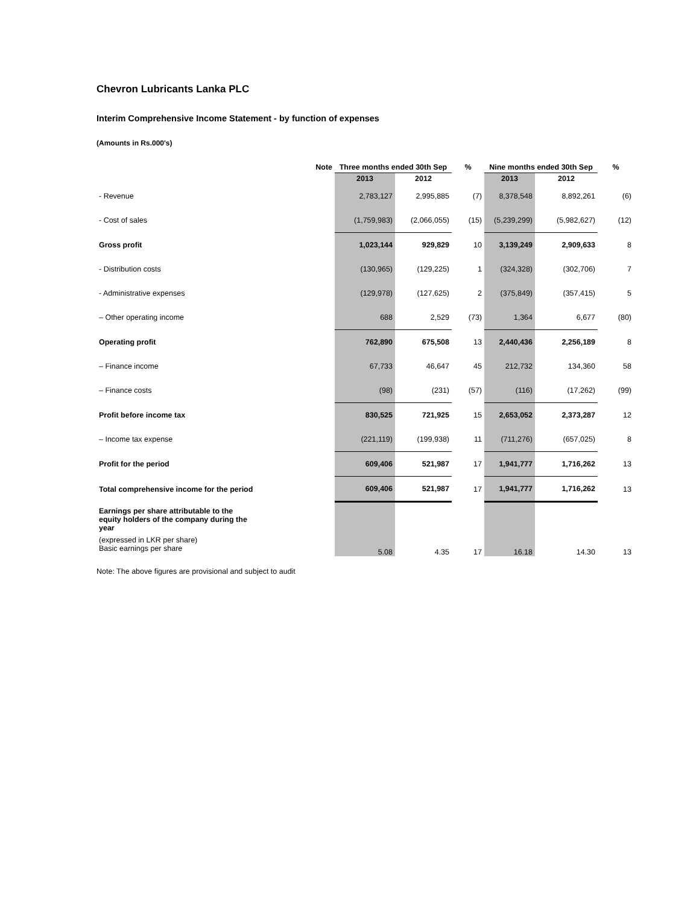Chevron Lubricants Lanka PLC
Interim Comprehensive Income Statement - by function of expenses
(Amounts in Rs.000's)
| | Note | Three months ended 30th Sep | | % | Nine months ended 30th Sep | | % |
| --- | --- | --- | --- | --- | --- | --- | --- |
| | | 2013 | 2012 | | 2013 | 2012 | |
| - Revenue | | 2,783,127 | 2,995,885 | (7) | 8,378,548 | 8,892,261 | (6) |
| - Cost of sales | | (1,759,983) | (2,066,055) | (15) | (5,239,299) | (5,982,627) | (12) |
| Gross profit | | 1,023,144 | 929,829 | 10 | 3,139,249 | 2,909,633 | 8 |
| - Distribution costs | | (130,965) | (129,225) | 1 | (324,328) | (302,706) | 7 |
| - Administrative expenses | | (129,978) | (127,625) | 2 | (375,849) | (357,415) | 5 |
| – Other operating income | | 688 | 2,529 | (73) | 1,364 | 6,677 | (80) |
| Operating profit | | 762,890 | 675,508 | 13 | 2,440,436 | 2,256,189 | 8 |
| – Finance income | | 67,733 | 46,647 | 45 | 212,732 | 134,360 | 58 |
| – Finance costs | | (98) | (231) | (57) | (116) | (17,262) | (99) |
| Profit before income tax | | 830,525 | 721,925 | 15 | 2,653,052 | 2,373,287 | 12 |
| – Income tax expense | | (221,119) | (199,938) | 11 | (711,276) | (657,025) | 8 |
| Profit for the period | | 609,406 | 521,987 | 17 | 1,941,777 | 1,716,262 | 13 |
| Total comprehensive income for the period | | 609,406 | 521,987 | 17 | 1,941,777 | 1,716,262 | 13 |
| Earnings per share attributable to the equity holders of the company during the year | | | | | | | |
| (expressed in LKR per share) Basic earnings per share | | 5.08 | 4.35 | 17 | 16.18 | 14.30 | 13 |
Note: The above figures are provisional and subject to audit